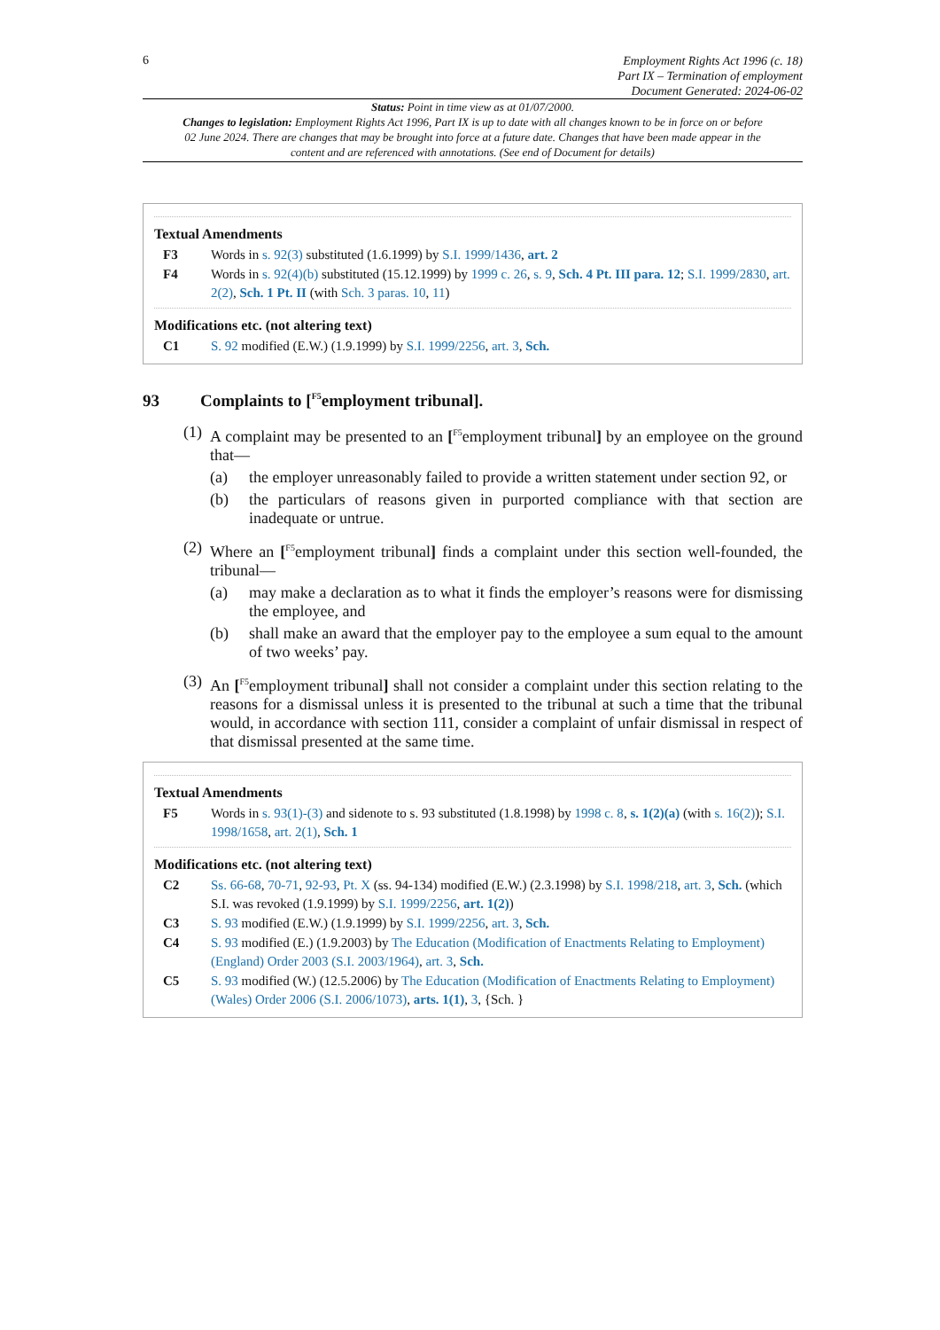6
Employment Rights Act 1996 (c. 18)
Part IX – Termination of employment
Document Generated: 2024-06-02
Status: Point in time view as at 01/07/2000.
Changes to legislation: Employment Rights Act 1996, Part IX is up to date with all changes known to be in force on or before 02 June 2024. There are changes that may be brought into force at a future date. Changes that have been made appear in the content and are referenced with annotations. (See end of Document for details)
Textual Amendments
F3 Words in s. 92(3) substituted (1.6.1999) by S.I. 1999/1436, art. 2
F4 Words in s. 92(4)(b) substituted (15.12.1999) by 1999 c. 26, s. 9, Sch. 4 Pt. III para. 12; S.I. 1999/2830, art. 2(2), Sch. 1 Pt. II (with Sch. 3 paras. 10, 11)
Modifications etc. (not altering text)
C1 S. 92 modified (E.W.) (1.9.1999) by S.I. 1999/2256, art. 3, Sch.
93 Complaints to [<sup>F5</sup>employment tribunal].
(1)
A complaint may be presented to an [<sup>F5</sup>employment tribunal] by an employee on the ground that—
(a) the employer unreasonably failed to provide a written statement under section 92, or
(b) the particulars of reasons given in purported compliance with that section are inadequate or untrue.
(2)
Where an [<sup>F5</sup>employment tribunal] finds a complaint under this section well-founded, the tribunal—
(a) may make a declaration as to what it finds the employer’s reasons were for dismissing the employee, and
(b) shall make an award that the employer pay to the employee a sum equal to the amount of two weeks’ pay.
(3)
An [<sup>F5</sup>employment tribunal] shall not consider a complaint under this section relating to the reasons for a dismissal unless it is presented to the tribunal at such a time that the tribunal would, in accordance with section 111, consider a complaint of unfair dismissal in respect of that dismissal presented at the same time.
Textual Amendments
F5 Words in s. 93(1)-(3) and sidenote to s. 93 substituted (1.8.1998) by 1998 c. 8, s. 1(2)(a) (with s. 16(2)); S.I. 1998/1658, art. 2(1), Sch. 1
Modifications etc. (not altering text)
C2 Ss. 66-68, 70-71, 92-93, Pt. X (ss. 94-134) modified (E.W.) (2.3.1998) by S.I. 1998/218, art. 3, Sch. (which S.I. was revoked (1.9.1999) by S.I. 1999/2256, art. 1(2))
C3 S. 93 modified (E.W.) (1.9.1999) by S.I. 1999/2256, art. 3, Sch.
C4 S. 93 modified (E.) (1.9.2003) by The Education (Modification of Enactments Relating to Employment) (England) Order 2003 (S.I. 2003/1964), art. 3, Sch.
C5 S. 93 modified (W.) (12.5.2006) by The Education (Modification of Enactments Relating to Employment) (Wales) Order 2006 (S.I. 2006/1073), arts. 1(1), 3, {Sch. }